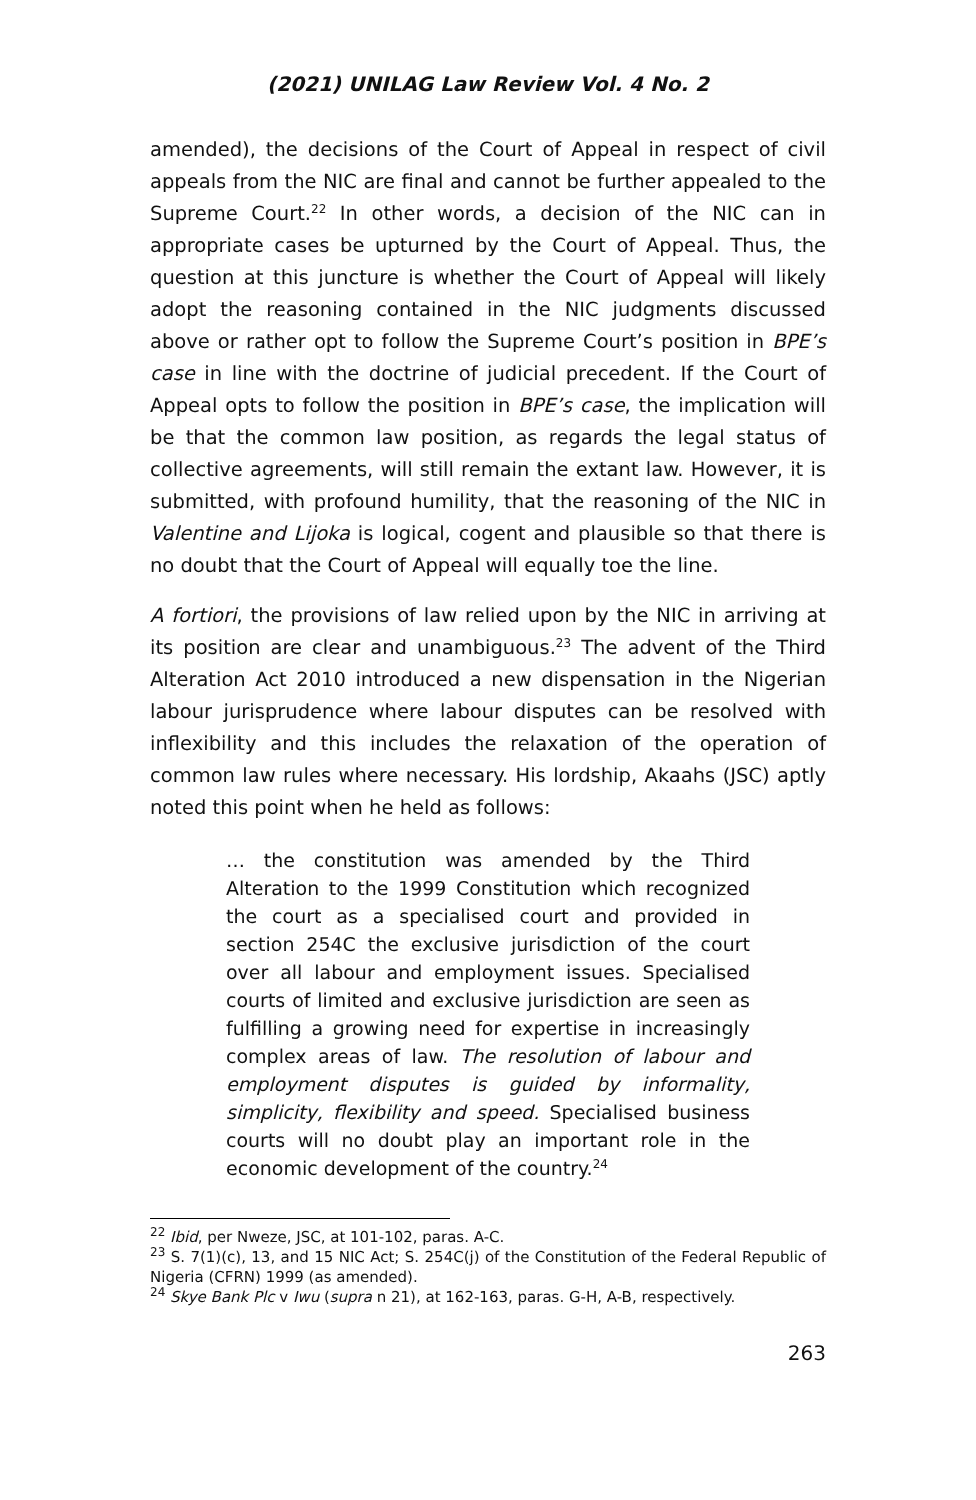(2021) UNILAG Law Review Vol. 4 No. 2
amended), the decisions of the Court of Appeal in respect of civil appeals from the NIC are final and cannot be further appealed to the Supreme Court.<sup>22</sup> In other words, a decision of the NIC can in appropriate cases be upturned by the Court of Appeal. Thus, the question at this juncture is whether the Court of Appeal will likely adopt the reasoning contained in the NIC judgments discussed above or rather opt to follow the Supreme Court’s position in BPE’s case in line with the doctrine of judicial precedent. If the Court of Appeal opts to follow the position in BPE’s case, the implication will be that the common law position, as regards the legal status of collective agreements, will still remain the extant law. However, it is submitted, with profound humility, that the reasoning of the NIC in Valentine and Lijoka is logical, cogent and plausible so that there is no doubt that the Court of Appeal will equally toe the line.
A fortiori, the provisions of law relied upon by the NIC in arriving at its position are clear and unambiguous.<sup>23</sup> The advent of the Third Alteration Act 2010 introduced a new dispensation in the Nigerian labour jurisprudence where labour disputes can be resolved with inflexibility and this includes the relaxation of the operation of common law rules where necessary. His lordship, Akaahs (JSC) aptly noted this point when he held as follows:
… the constitution was amended by the Third Alteration to the 1999 Constitution which recognized the court as a specialised court and provided in section 254C the exclusive jurisdiction of the court over all labour and employment issues. Specialised courts of limited and exclusive jurisdiction are seen as fulfilling a growing need for expertise in increasingly complex areas of law. The resolution of labour and employment disputes is guided by informality, simplicity, flexibility and speed. Specialised business courts will no doubt play an important role in the economic development of the country.<sup>24</sup>
<sup>22</sup> Ibid, per Nweze, JSC, at 101-102, paras. A-C.
<sup>23</sup> S. 7(1)(c), 13, and 15 NIC Act; S. 254C(j) of the Constitution of the Federal Republic of Nigeria (CFRN) 1999 (as amended).
<sup>24</sup> Skye Bank Plc v Iwu (supra n 21), at 162-163, paras. G-H, A-B, respectively.
263